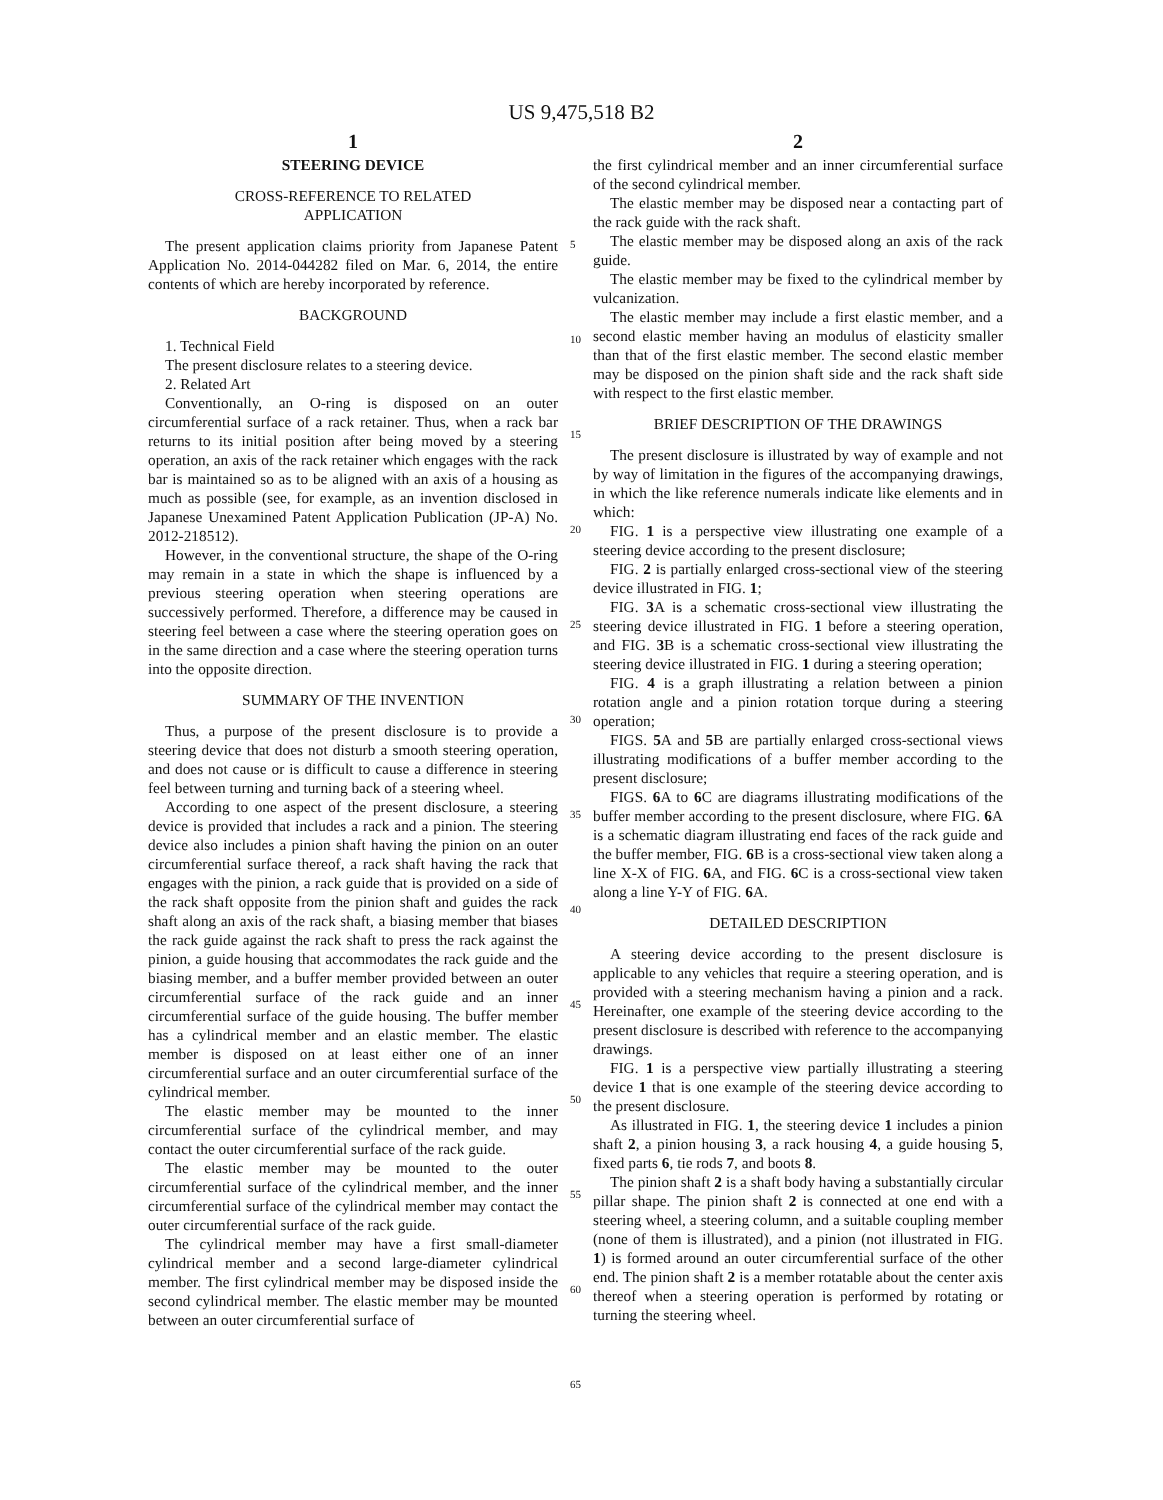US 9,475,518 B2
1
STEERING DEVICE
CROSS-REFERENCE TO RELATED
APPLICATION
The present application claims priority from Japanese Patent Application No. 2014-044282 filed on Mar. 6, 2014, the entire contents of which are hereby incorporated by reference.
BACKGROUND
1. Technical Field
The present disclosure relates to a steering device.
2. Related Art
Conventionally, an O-ring is disposed on an outer circumferential surface of a rack retainer. Thus, when a rack bar returns to its initial position after being moved by a steering operation, an axis of the rack retainer which engages with the rack bar is maintained so as to be aligned with an axis of a housing as much as possible (see, for example, as an invention disclosed in Japanese Unexamined Patent Application Publication (JP-A) No. 2012-218512).
However, in the conventional structure, the shape of the O-ring may remain in a state in which the shape is influenced by a previous steering operation when steering operations are successively performed. Therefore, a difference may be caused in steering feel between a case where the steering operation goes on in the same direction and a case where the steering operation turns into the opposite direction.
SUMMARY OF THE INVENTION
Thus, a purpose of the present disclosure is to provide a steering device that does not disturb a smooth steering operation, and does not cause or is difficult to cause a difference in steering feel between turning and turning back of a steering wheel.
According to one aspect of the present disclosure, a steering device is provided that includes a rack and a pinion. The steering device also includes a pinion shaft having the pinion on an outer circumferential surface thereof, a rack shaft having the rack that engages with the pinion, a rack guide that is provided on a side of the rack shaft opposite from the pinion shaft and guides the rack shaft along an axis of the rack shaft, a biasing member that biases the rack guide against the rack shaft to press the rack against the pinion, a guide housing that accommodates the rack guide and the biasing member, and a buffer member provided between an outer circumferential surface of the rack guide and an inner circumferential surface of the guide housing. The buffer member has a cylindrical member and an elastic member. The elastic member is disposed on at least either one of an inner circumferential surface and an outer circumferential surface of the cylindrical member.
The elastic member may be mounted to the inner circumferential surface of the cylindrical member, and may contact the outer circumferential surface of the rack guide.
The elastic member may be mounted to the outer circumferential surface of the cylindrical member, and the inner circumferential surface of the cylindrical member may contact the outer circumferential surface of the rack guide.
The cylindrical member may have a first small-diameter cylindrical member and a second large-diameter cylindrical member. The first cylindrical member may be disposed inside the second cylindrical member. The elastic member may be mounted between an outer circumferential surface of
2
the first cylindrical member and an inner circumferential surface of the second cylindrical member.
The elastic member may be disposed near a contacting part of the rack guide with the rack shaft.
The elastic member may be disposed along an axis of the rack guide.
The elastic member may be fixed to the cylindrical member by vulcanization.
The elastic member may include a first elastic member, and a second elastic member having an modulus of elasticity smaller than that of the first elastic member. The second elastic member may be disposed on the pinion shaft side and the rack shaft side with respect to the first elastic member.
BRIEF DESCRIPTION OF THE DRAWINGS
The present disclosure is illustrated by way of example and not by way of limitation in the figures of the accompanying drawings, in which the like reference numerals indicate like elements and in which:
FIG. 1 is a perspective view illustrating one example of a steering device according to the present disclosure;
FIG. 2 is partially enlarged cross-sectional view of the steering device illustrated in FIG. 1;
FIG. 3 A is a schematic cross-sectional view illustrating the steering device illustrated in FIG. 1 before a steering operation, and FIG. 3 B is a schematic cross-sectional view illustrating the steering device illustrated in FIG. 1 during a steering operation;
FIG. 4 is a graph illustrating a relation between a pinion rotation angle and a pinion rotation torque during a steering operation;
FIGS. 5 A and 5 B are partially enlarged cross-sectional views illustrating modifications of a buffer member according to the present disclosure;
FIGS. 6 A to 6 C are diagrams illustrating modifications of the buffer member according to the present disclosure, where FIG. 6 A is a schematic diagram illustrating end faces of the rack guide and the buffer member, FIG. 6 B is a cross-sectional view taken along a line X-X of FIG. 6 A, and FIG. 6 C is a cross-sectional view taken along a line Y-Y of FIG. 6 A.
DETAILED DESCRIPTION
A steering device according to the present disclosure is applicable to any vehicles that require a steering operation, and is provided with a steering mechanism having a pinion and a rack. Hereinafter, one example of the steering device according to the present disclosure is described with reference to the accompanying drawings.
FIG. 1 is a perspective view partially illustrating a steering device 1 that is one example of the steering device according to the present disclosure.
As illustrated in FIG. 1, the steering device 1 includes a pinion shaft 2, a pinion housing 3, a rack housing 4, a guide housing 5, fixed parts 6, tie rods 7, and boots 8.
The pinion shaft 2 is a shaft body having a substantially circular pillar shape. The pinion shaft 2 is connected at one end with a steering wheel, a steering column, and a suitable coupling member (none of them is illustrated), and a pinion (not illustrated in FIG. 1) is formed around an outer circumferential surface of the other end. The pinion shaft 2 is a member rotatable about the center axis thereof when a steering operation is performed by rotating or turning the steering wheel.
5
10
15
20
25
30
35
40
45
50
55
60
65